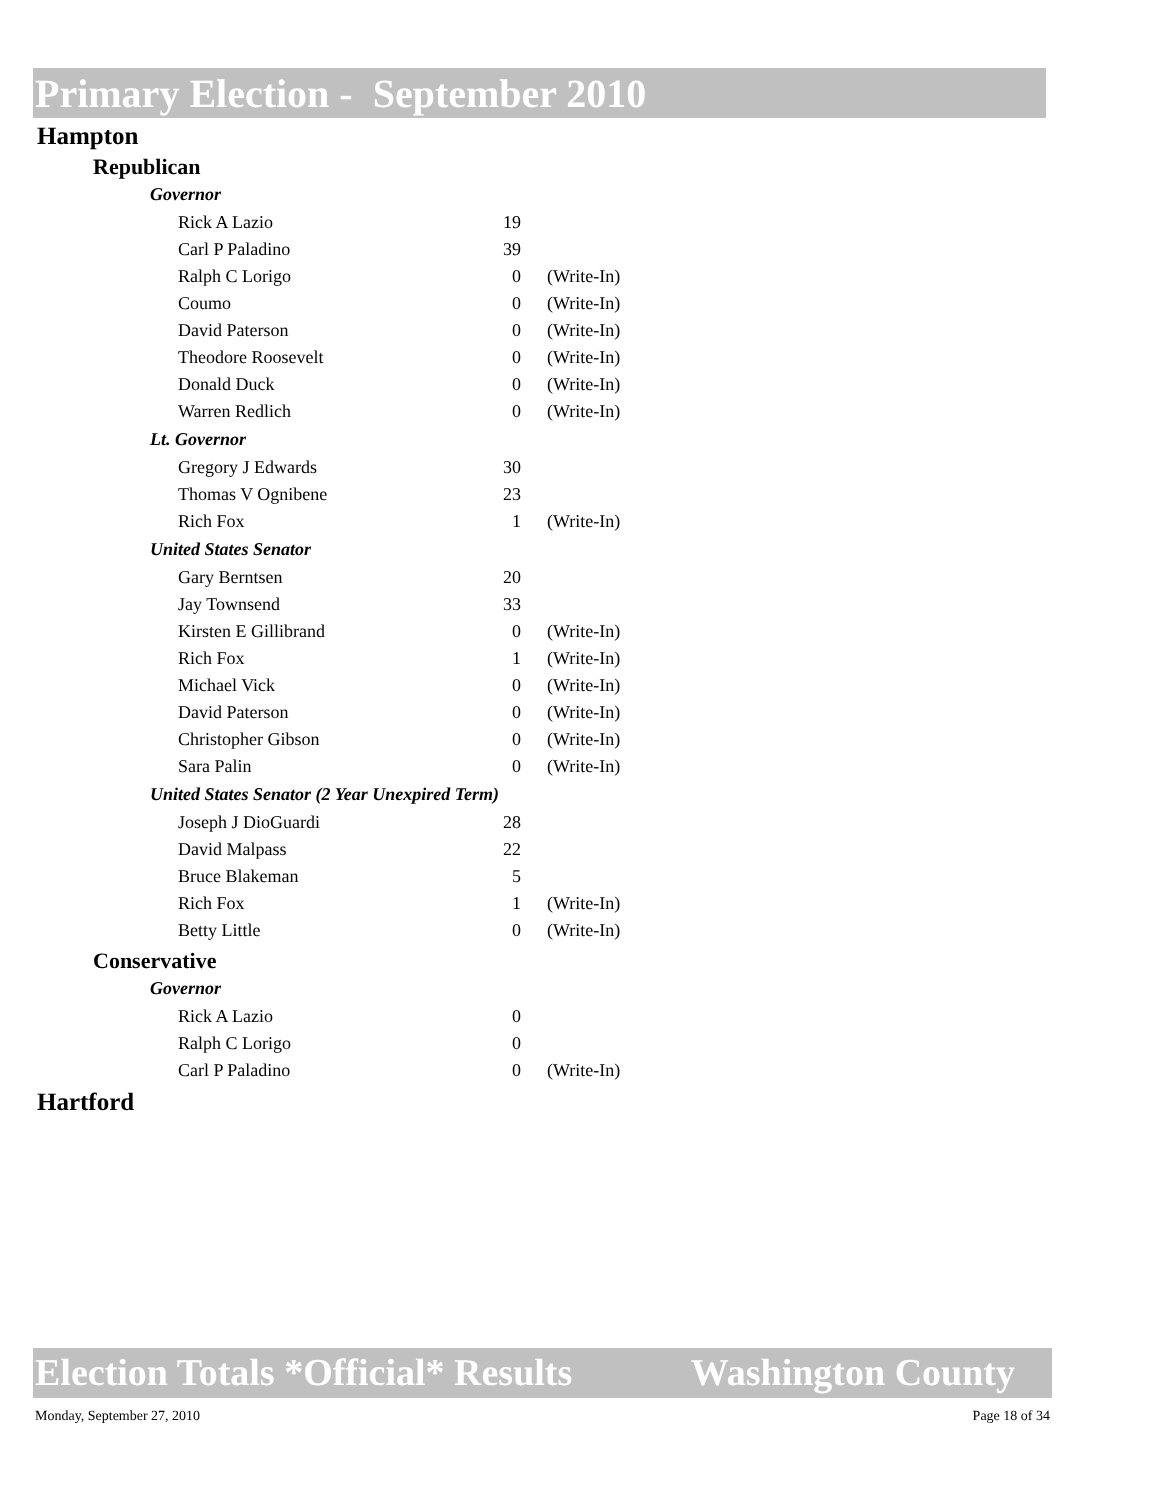Primary Election - September 2010
Hampton
Republican
Governor
| Rick A Lazio | 19 | |
| Carl P Paladino | 39 | |
| Ralph C Lorigo | 0 | (Write-In) |
| Coumo | 0 | (Write-In) |
| David Paterson | 0 | (Write-In) |
| Theodore Roosevelt | 0 | (Write-In) |
| Donald Duck | 0 | (Write-In) |
| Warren Redlich | 0 | (Write-In) |
Lt. Governor
| Gregory J Edwards | 30 | |
| Thomas V Ognibene | 23 | |
| Rich Fox | 1 | (Write-In) |
United States Senator
| Gary Berntsen | 20 | |
| Jay Townsend | 33 | |
| Kirsten E Gillibrand | 0 | (Write-In) |
| Rich Fox | 1 | (Write-In) |
| Michael Vick | 0 | (Write-In) |
| David Paterson | 0 | (Write-In) |
| Christopher Gibson | 0 | (Write-In) |
| Sara Palin | 0 | (Write-In) |
United States Senator (2 Year Unexpired Term)
| Joseph J DioGuardi | 28 | |
| David Malpass | 22 | |
| Bruce Blakeman | 5 | |
| Rich Fox | 1 | (Write-In) |
| Betty Little | 0 | (Write-In) |
Conservative
Governor
| Rick A Lazio | 0 | |
| Ralph C Lorigo | 0 | |
| Carl P Paladino | 0 | (Write-In) |
Hartford
Election Totals *Official* Results Washington County
Monday, September 27, 2010 Page 18 of 34